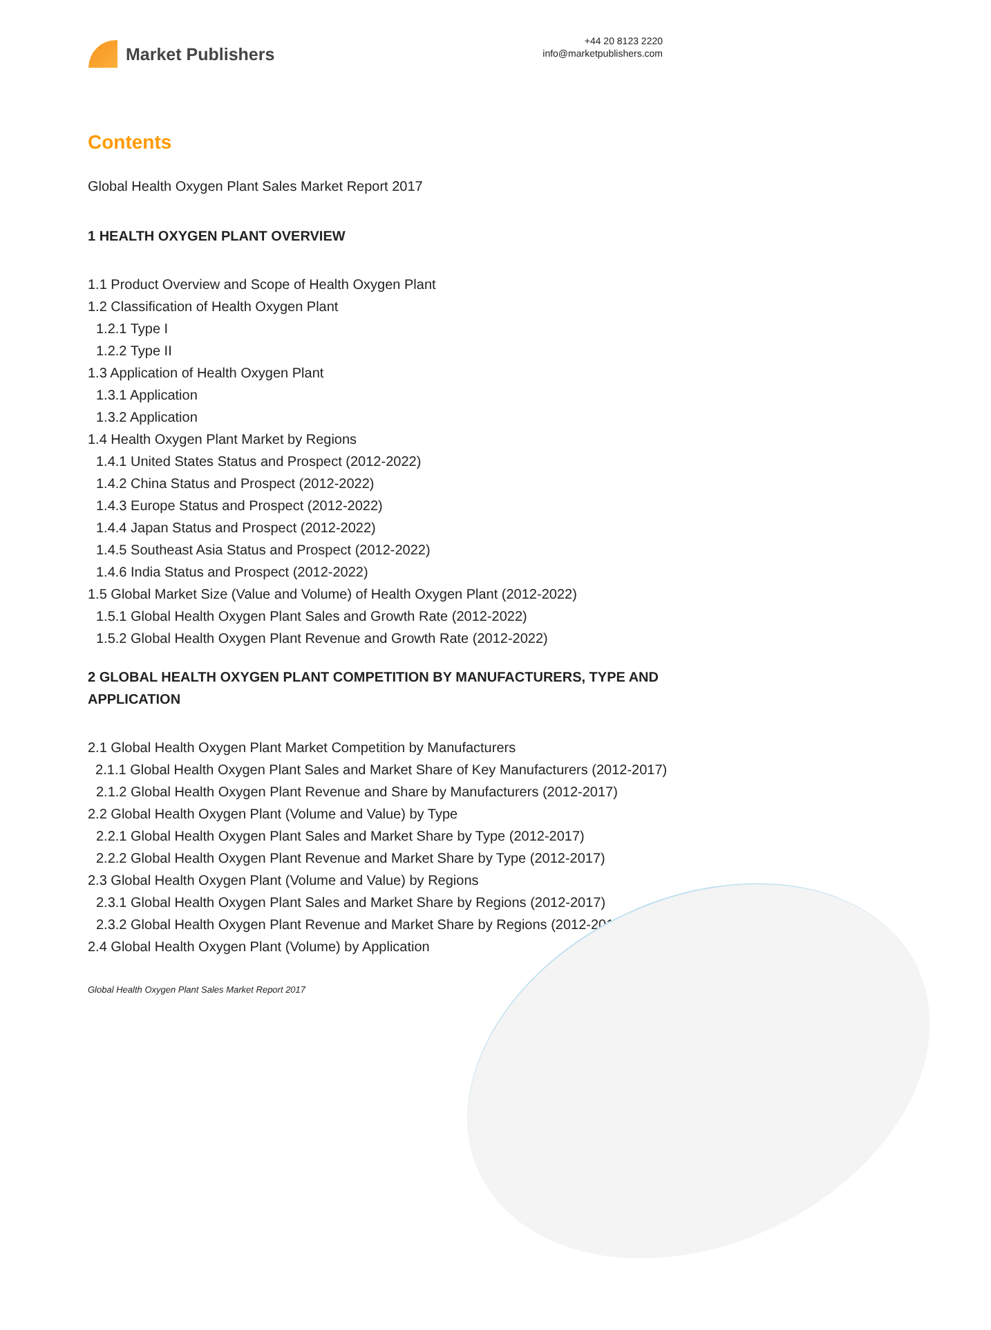Market Publishers
+44 20 8123 2220
info@marketpublishers.com
Contents
Global Health Oxygen Plant Sales Market Report 2017
1 HEALTH OXYGEN PLANT OVERVIEW
1.1 Product Overview and Scope of Health Oxygen Plant
1.2 Classification of Health Oxygen Plant
1.2.1 Type I
1.2.2 Type II
1.3 Application of Health Oxygen Plant
1.3.1 Application
1.3.2 Application
1.4 Health Oxygen Plant Market by Regions
1.4.1 United States Status and Prospect (2012-2022)
1.4.2 China Status and Prospect (2012-2022)
1.4.3 Europe Status and Prospect (2012-2022)
1.4.4 Japan Status and Prospect (2012-2022)
1.4.5 Southeast Asia Status and Prospect (2012-2022)
1.4.6 India Status and Prospect (2012-2022)
1.5 Global Market Size (Value and Volume) of Health Oxygen Plant (2012-2022)
1.5.1 Global Health Oxygen Plant Sales and Growth Rate (2012-2022)
1.5.2 Global Health Oxygen Plant Revenue and Growth Rate (2012-2022)
2 GLOBAL HEALTH OXYGEN PLANT COMPETITION BY MANUFACTURERS, TYPE AND APPLICATION
2.1 Global Health Oxygen Plant Market Competition by Manufacturers
2.1.1 Global Health Oxygen Plant Sales and Market Share of Key Manufacturers (2012-2017)
2.1.2 Global Health Oxygen Plant Revenue and Share by Manufacturers (2012-2017)
2.2 Global Health Oxygen Plant (Volume and Value) by Type
2.2.1 Global Health Oxygen Plant Sales and Market Share by Type (2012-2017)
2.2.2 Global Health Oxygen Plant Revenue and Market Share by Type (2012-2017)
2.3 Global Health Oxygen Plant (Volume and Value) by Regions
2.3.1 Global Health Oxygen Plant Sales and Market Share by Regions (2012-2017)
2.3.2 Global Health Oxygen Plant Revenue and Market Share by Regions (2012-2017)
2.4 Global Health Oxygen Plant (Volume) by Application
Global Health Oxygen Plant Sales Market Report 2017